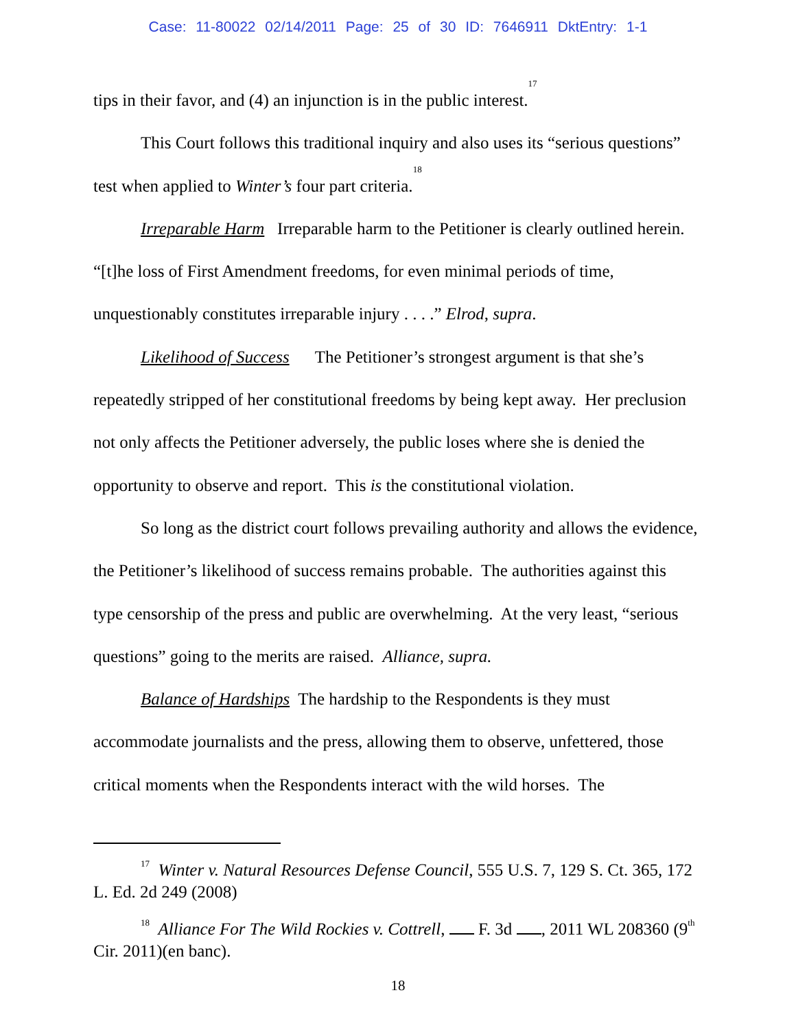Case: 11-80022 02/14/2011 Page: 25 of 30 ID: 7646911 DktEntry: 1-1
tips in their favor, and (4) an injunction is in the public interest.<sup>17</sup>
This Court follows this traditional inquiry and also uses its “serious questions” test when applied to Winter’s four part criteria.<sup>18</sup>
Irreparable Harm Irreparable harm to the Petitioner is clearly outlined herein. “[t]he loss of First Amendment freedoms, for even minimal periods of time, unquestionably constitutes irreparable injury . . . .” Elrod, supra.
Likelihood of Success The Petitioner’s strongest argument is that she’s repeatedly stripped of her constitutional freedoms by being kept away. Her preclusion not only affects the Petitioner adversely, the public loses where she is denied the opportunity to observe and report. This is the constitutional violation.
So long as the district court follows prevailing authority and allows the evidence, the Petitioner’s likelihood of success remains probable. The authorities against this type censorship of the press and public are overwhelming. At the very least, “serious questions” going to the merits are raised. Alliance, supra.
Balance of Hardships The hardship to the Respondents is they must accommodate journalists and the press, allowing them to observe, unfettered, those critical moments when the Respondents interact with the wild horses. The
<sup>17</sup> Winter v. Natural Resources Defense Council, 555 U.S. 7, 129 S. Ct. 365, 172 L. Ed. 2d 249 (2008)
<sup>18</sup> Alliance For The Wild Rockies v. Cottrell, F. 3d , 2011 WL 208360 (9<sup>th</sup> Cir. 2011)(en banc).
18